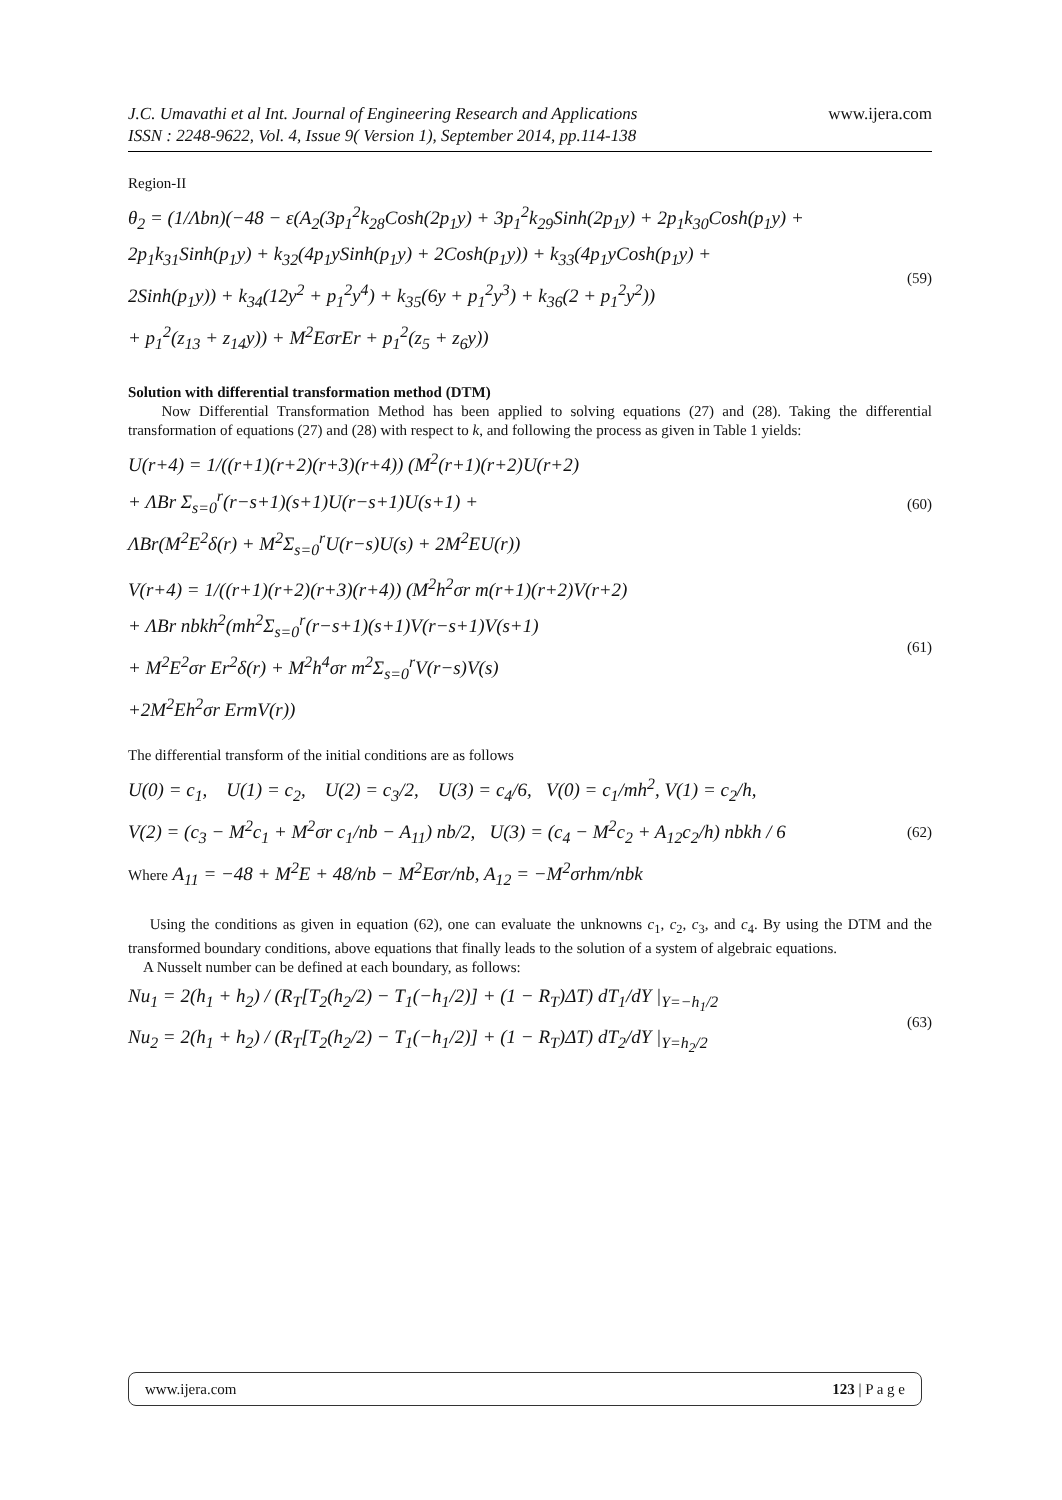J.C. Umavathi et al Int. Journal of Engineering Research and Applications
ISSN : 2248-9622, Vol. 4, Issue 9( Version 1), September 2014, pp.114-138
www.ijera.com
Region-II
θ<sub>2</sub> = (1/Λbn)(−48 − ε(A<sub>2</sub>(3p<sub>1</sub><sup>2</sup>k<sub>28</sub>Cosh(2p<sub>1</sub>y) + 3p<sub>1</sub><sup>2</sup>k<sub>29</sub>Sinh(2p<sub>1</sub>y) + 2p<sub>1</sub>k<sub>30</sub>Cosh(p<sub>1</sub>y) +
2p<sub>1</sub>k<sub>31</sub>Sinh(p<sub>1</sub>y) + k<sub>32</sub>(4p<sub>1</sub>ySinh(p<sub>1</sub>y) + 2Cosh(p<sub>1</sub>y)) + k<sub>33</sub>(4p<sub>1</sub>yCosh(p<sub>1</sub>y) +
2Sinh(p<sub>1</sub>y)) + k<sub>34</sub>(12y<sup>2</sup> + p<sub>1</sub><sup>2</sup>y<sup>4</sup>) + k<sub>35</sub>(6y + p<sub>1</sub><sup>2</sup>y<sup>3</sup>) + k<sub>36</sub>(2 + p<sub>1</sub><sup>2</sup>y<sup>2</sup>))
+ p<sub>1</sub><sup>2</sup>(z<sub>13</sub> + z<sub>14</sub>y)) + M<sup>2</sup>EσrEr + p<sub>1</sub><sup>2</sup>(z<sub>5</sub> + z<sub>6</sub>y))
(59)
Solution with differential transformation method (DTM)
Now Differential Transformation Method has been applied to solving equations (27) and (28). Taking the differential transformation of equations (27) and (28) with respect to k, and following the process as given in Table 1 yields:
U(r+4) = 1/((r+1)(r+2)(r+3)(r+4)) (M<sup>2</sup>(r+1)(r+2)U(r+2)
+ ΛBr Σ<sub>s=0</sub><sup>r</sup>(r−s+1)(s+1)U(r−s+1)U(s+1) +
ΛBr(M<sup>2</sup>E<sup>2</sup>δ(r) + M<sup>2</sup>Σ<sub>s=0</sub><sup>r</sup>U(r−s)U(s) + 2M<sup>2</sup>EU(r))
(60)
V(r+4) = 1/((r+1)(r+2)(r+3)(r+4)) (M<sup>2</sup>h<sup>2</sup>σr m(r+1)(r+2)V(r+2)
+ ΛBr nbkh<sup>2</sup>(mh<sup>2</sup>Σ<sub>s=0</sub><sup>r</sup>(r−s+1)(s+1)V(r−s+1)V(s+1)
+ M<sup>2</sup>E<sup>2</sup>σr Er<sup>2</sup>δ(r) + M<sup>2</sup>h<sup>4</sup>σr m<sup>2</sup>Σ<sub>s=0</sub><sup>r</sup>V(r−s)V(s)
+2M<sup>2</sup>Eh<sup>2</sup>σr ErmV(r))
(61)
The differential transform of the initial conditions are as follows
U(0) = c<sub>1</sub>, U(1) = c<sub>2</sub>, U(2) = c<sub>3</sub>/2, U(3) = c<sub>4</sub>/6, V(0) = c<sub>1</sub>/mh<sup>2</sup>, V(1) = c<sub>2</sub>/h,
V(2) = (c<sub>3</sub> − M<sup>2</sup>c<sub>1</sub> + M<sup>2</sup>σr c<sub>1</sub>/nb − A<sub>11</sub>) nb/2, U(3) = (c<sub>4</sub> − M<sup>2</sup>c<sub>2</sub> + A<sub>12</sub>c<sub>2</sub>/h) nbkh / 6
Where A<sub>11</sub> = −48 + M<sup>2</sup>E + 48/nb − M<sup>2</sup>Eσr/nb, A<sub>12</sub> = −M<sup>2</sup>σrhm/nbk
(62)
Using the conditions as given in equation (62), one can evaluate the unknowns c<sub>1</sub>, c<sub>2</sub>, c<sub>3</sub>, and c<sub>4</sub>. By using the DTM and the transformed boundary conditions, above equations that finally leads to the solution of a system of algebraic equations.
A Nusselt number can be defined at each boundary, as follows:
Nu<sub>1</sub> = 2(h<sub>1</sub> + h<sub>2</sub>) / (R<sub>T</sub>[T<sub>2</sub>(h<sub>2</sub>/2) − T<sub>1</sub>(−h<sub>1</sub>/2)] + (1 − R<sub>T</sub>)ΔT) dT<sub>1</sub>/dY |<sub>Y=−h<sub>1</sub>/2</sub>
Nu<sub>2</sub> = 2(h<sub>1</sub> + h<sub>2</sub>) / (R<sub>T</sub>[T<sub>2</sub>(h<sub>2</sub>/2) − T<sub>1</sub>(−h<sub>1</sub>/2)] + (1 − R<sub>T</sub>)ΔT) dT<sub>2</sub>/dY |<sub>Y=h<sub>2</sub>/2</sub>
(63)
www.ijera.com 123 | P a g e